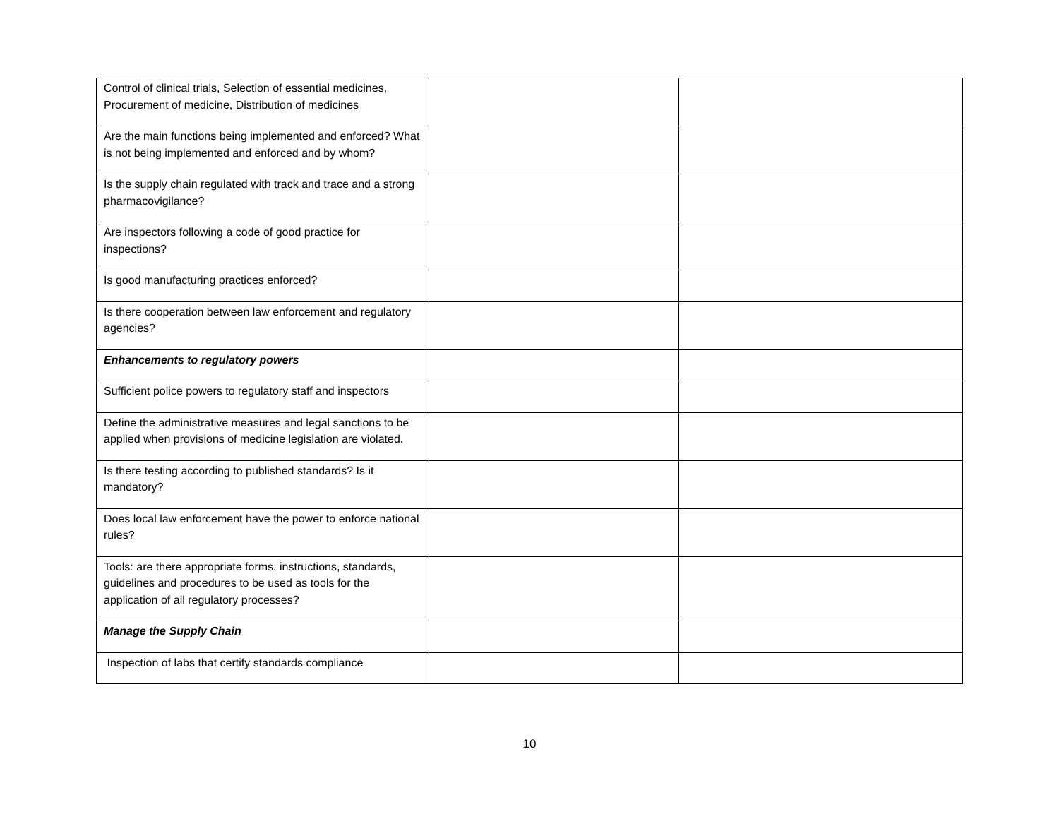| Control of clinical trials, Selection of essential medicines, Procurement of medicine, Distribution of medicines | | |
| Are the main functions being implemented and enforced? What is not being implemented and enforced and by whom? | | |
| Is the supply chain regulated with track and trace and a strong pharmacovigilance? | | |
| Are inspectors following a code of good practice for inspections? | | |
| Is good manufacturing practices enforced? | | |
| Is there cooperation between law enforcement and regulatory agencies? | | |
| Enhancements to regulatory powers | | |
| Sufficient police powers to regulatory staff and inspectors | | |
| Define the administrative measures and legal sanctions to be applied when provisions of medicine legislation are violated. | | |
| Is there testing according to published standards? Is it mandatory? | | |
| Does local law enforcement have the power to enforce national rules? | | |
| Tools: are there appropriate forms, instructions, standards, guidelines and procedures to be used as tools for the application of all regulatory processes? | | |
| Manage the Supply Chain | | |
| Inspection of labs that certify standards compliance | | |
10